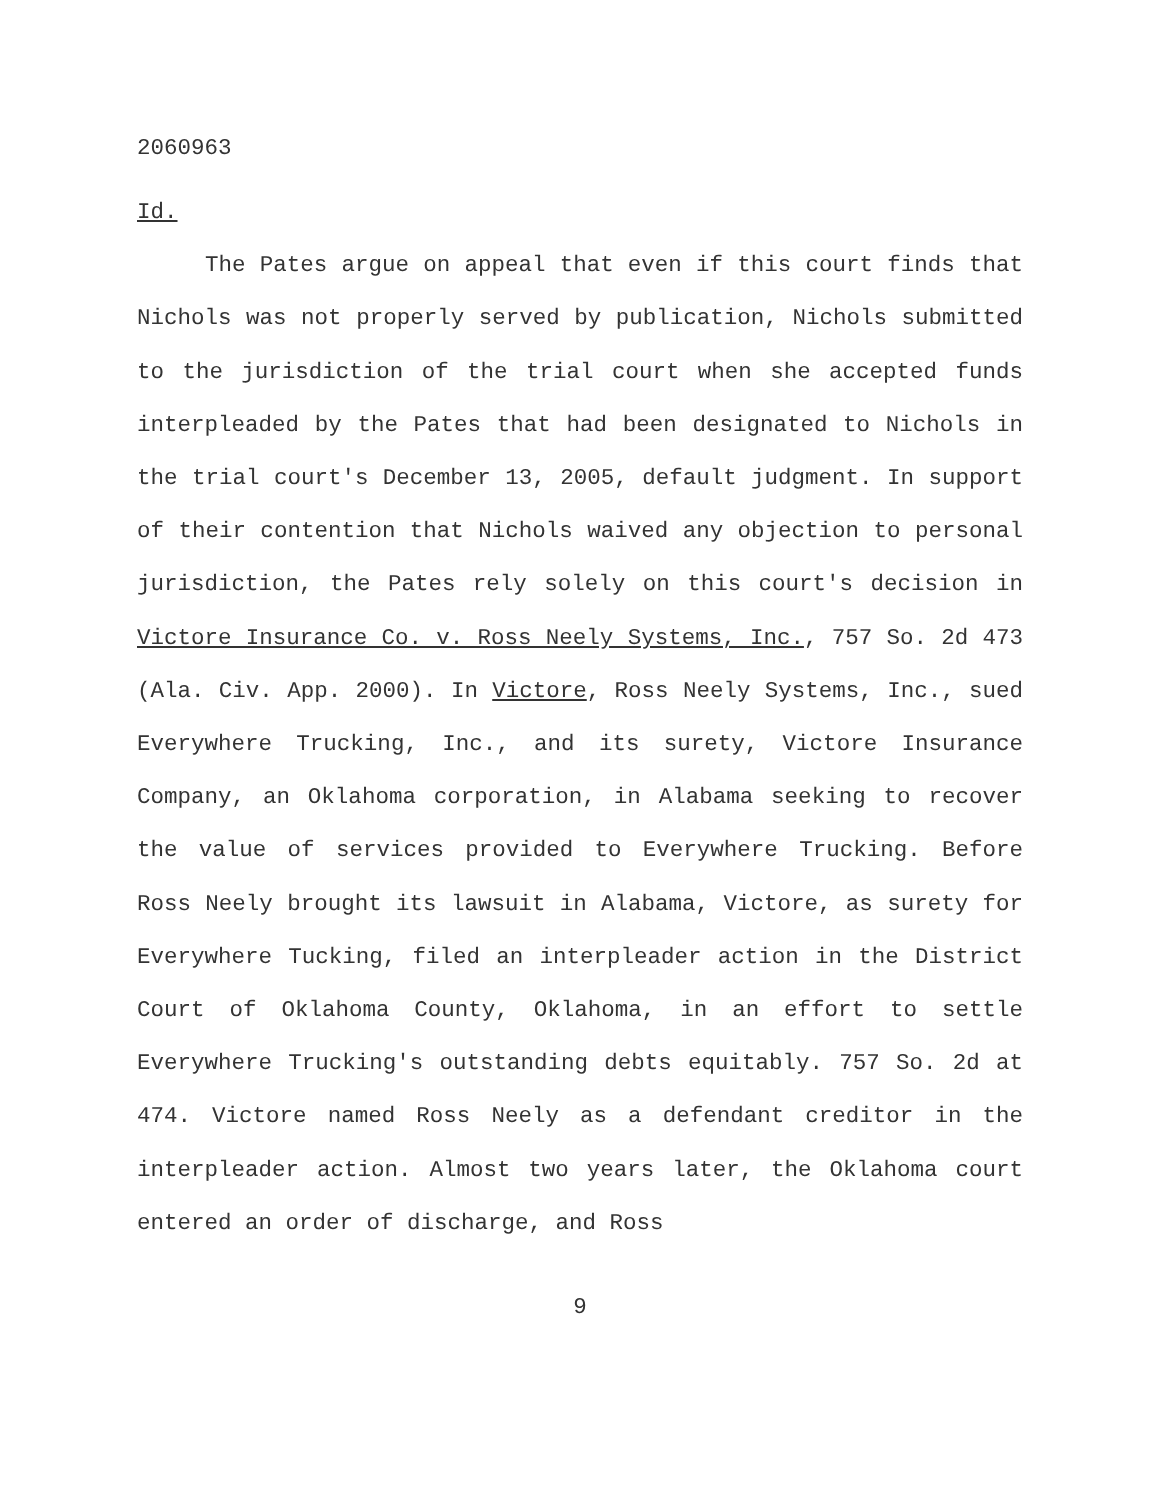2060963
Id.
The Pates argue on appeal that even if this court finds that Nichols was not properly served by publication, Nichols submitted to the jurisdiction of the trial court when she accepted funds interpleaded by the Pates that had been designated to Nichols in the trial court's December 13, 2005, default judgment. In support of their contention that Nichols waived any objection to personal jurisdiction, the Pates rely solely on this court's decision in Victore Insurance Co. v. Ross Neely Systems, Inc., 757 So. 2d 473 (Ala. Civ. App. 2000). In Victore, Ross Neely Systems, Inc., sued Everywhere Trucking, Inc., and its surety, Victore Insurance Company, an Oklahoma corporation, in Alabama seeking to recover the value of services provided to Everywhere Trucking. Before Ross Neely brought its lawsuit in Alabama, Victore, as surety for Everywhere Tucking, filed an interpleader action in the District Court of Oklahoma County, Oklahoma, in an effort to settle Everywhere Trucking's outstanding debts equitably. 757 So. 2d at 474. Victore named Ross Neely as a defendant creditor in the interpleader action. Almost two years later, the Oklahoma court entered an order of discharge, and Ross
9